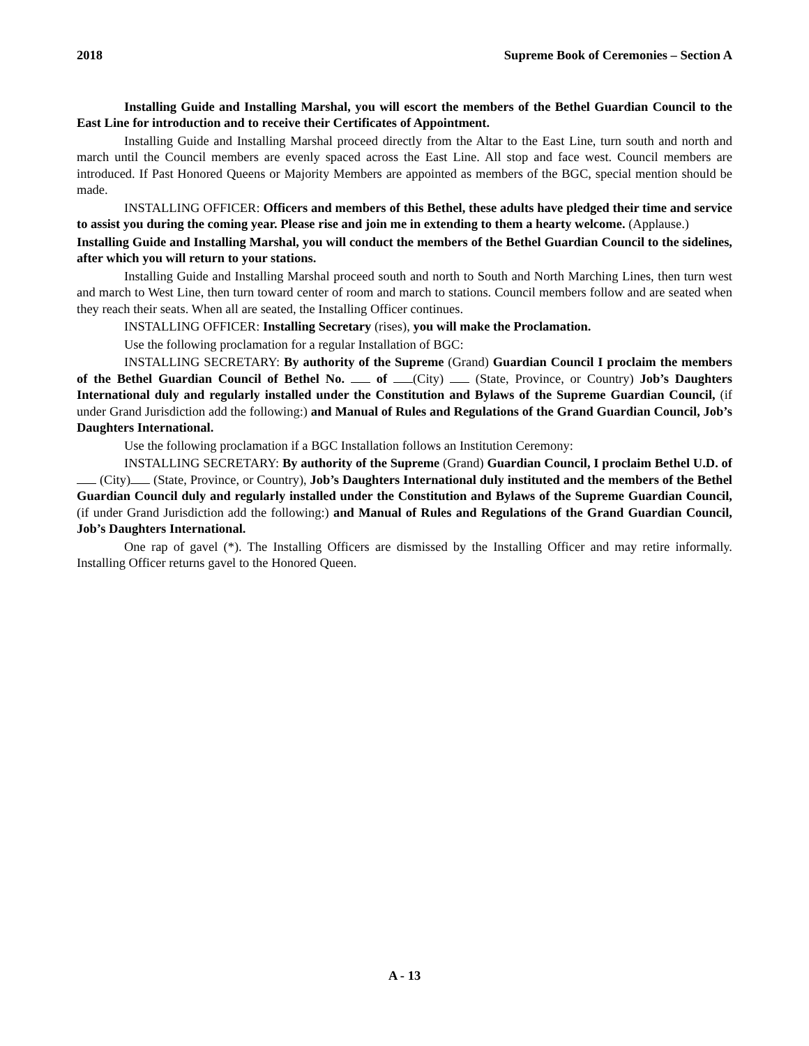2018 Supreme Book of Ceremonies – Section A
Installing Guide and Installing Marshal, you will escort the members of the Bethel Guardian Council to the East Line for introduction and to receive their Certificates of Appointment.
Installing Guide and Installing Marshal proceed directly from the Altar to the East Line, turn south and north and march until the Council members are evenly spaced across the East Line. All stop and face west. Council members are introduced. If Past Honored Queens or Majority Members are appointed as members of the BGC, special mention should be made.
INSTALLING OFFICER: Officers and members of this Bethel, these adults have pledged their time and service to assist you during the coming year. Please rise and join me in extending to them a hearty welcome. (Applause.)
Installing Guide and Installing Marshal, you will conduct the members of the Bethel Guardian Council to the sidelines, after which you will return to your stations.
Installing Guide and Installing Marshal proceed south and north to South and North Marching Lines, then turn west and march to West Line, then turn toward center of room and march to stations. Council members follow and are seated when they reach their seats. When all are seated, the Installing Officer continues.
INSTALLING OFFICER: Installing Secretary (rises), you will make the Proclamation.
Use the following proclamation for a regular Installation of BGC:
INSTALLING SECRETARY: By authority of the Supreme (Grand) Guardian Council I proclaim the members of the Bethel Guardian Council of Bethel No. of (City) (State, Province, or Country) Job’s Daughters International duly and regularly installed under the Constitution and Bylaws of the Supreme Guardian Council, (if under Grand Jurisdiction add the following:) and Manual of Rules and Regulations of the Grand Guardian Council, Job’s Daughters International.
Use the following proclamation if a BGC Installation follows an Institution Ceremony:
INSTALLING SECRETARY: By authority of the Supreme (Grand) Guardian Council, I proclaim Bethel U.D. of (City) (State, Province, or Country), Job’s Daughters International duly instituted and the members of the Bethel Guardian Council duly and regularly installed under the Constitution and Bylaws of the Supreme Guardian Council, (if under Grand Jurisdiction add the following:) and Manual of Rules and Regulations of the Grand Guardian Council, Job’s Daughters International.
One rap of gavel (*). The Installing Officers are dismissed by the Installing Officer and may retire informally. Installing Officer returns gavel to the Honored Queen.
A - 13